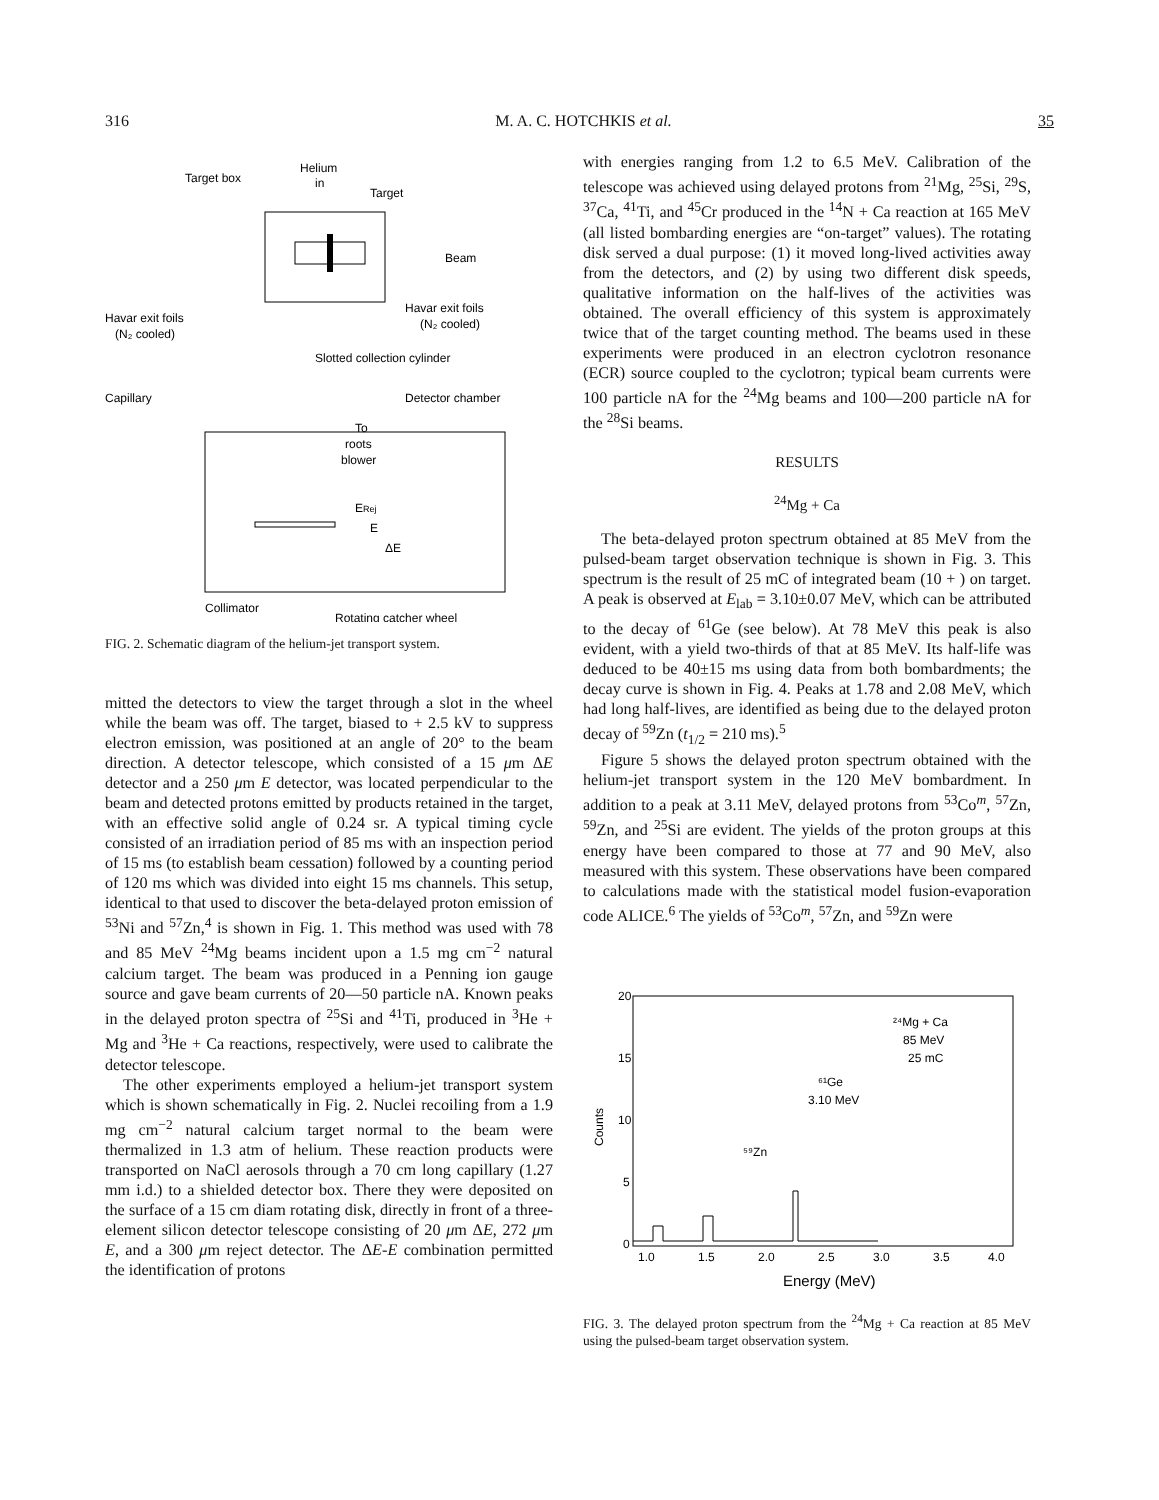316 M. A. C. HOTCHKIS et al. 35
Target box
Helium
in
Target
Beam
Havar exit foils
(N₂ cooled)
Havar exit foils
(N₂ cooled)
Slotted collection cylinder
Capillary
Detector chamber
To
roots
blower
ERej
E
ΔE
Collimator
Rotating catcher wheel
FIG. 2. Schematic diagram of the helium-jet transport system.
mitted the detectors to view the target through a slot in the wheel while the beam was off. The target, biased to + 2.5 kV to suppress electron emission, was positioned at an angle of 20° to the beam direction. A detector telescope, which consisted of a 15 μm ΔE detector and a 250 μm E detector, was located perpendicular to the beam and detected protons emitted by products retained in the target, with an effective solid angle of 0.24 sr. A typical timing cycle consisted of an irradiation period of 85 ms with an inspection period of 15 ms (to establish beam cessation) followed by a counting period of 120 ms which was divided into eight 15 ms channels. This setup, identical to that used to discover the beta-delayed proton emission of <sup>53</sup>Ni and <sup>57</sup>Zn,<sup>4</sup> is shown in Fig. 1. This method was used with 78 and 85 MeV <sup>24</sup>Mg beams incident upon a 1.5 mg cm<sup>−2</sup> natural calcium target. The beam was produced in a Penning ion gauge source and gave beam currents of 20—50 particle nA. Known peaks in the delayed proton spectra of <sup>25</sup>Si and <sup>41</sup>Ti, produced in <sup>3</sup>He + Mg and <sup>3</sup>He + Ca reactions, respectively, were used to calibrate the detector telescope.
The other experiments employed a helium-jet transport system which is shown schematically in Fig. 2. Nuclei recoiling from a 1.9 mg cm<sup>−2</sup> natural calcium target normal to the beam were thermalized in 1.3 atm of helium. These reaction products were transported on NaCl aerosols through a 70 cm long capillary (1.27 mm i.d.) to a shielded detector box. There they were deposited on the surface of a 15 cm diam rotating disk, directly in front of a three-element silicon detector telescope consisting of 20 μm ΔE, 272 μm E, and a 300 μm reject detector. The ΔE-E combination permitted the identification of protons
with energies ranging from 1.2 to 6.5 MeV. Calibration of the telescope was achieved using delayed protons from <sup>21</sup>Mg, <sup>25</sup>Si, <sup>29</sup>S, <sup>37</sup>Ca, <sup>41</sup>Ti, and <sup>45</sup>Cr produced in the <sup>14</sup>N + Ca reaction at 165 MeV (all listed bombarding energies are “on-target” values). The rotating disk served a dual purpose: (1) it moved long-lived activities away from the detectors, and (2) by using two different disk speeds, qualitative information on the half-lives of the activities was obtained. The overall efficiency of this system is approximately twice that of the target counting method. The beams used in these experiments were produced in an electron cyclotron resonance (ECR) source coupled to the cyclotron; typical beam currents were 100 particle nA for the <sup>24</sup>Mg beams and 100—200 particle nA for the <sup>28</sup>Si beams.
RESULTS
<sup>24</sup>Mg + Ca
The beta-delayed proton spectrum obtained at 85 MeV from the pulsed-beam target observation technique is shown in Fig. 3. This spectrum is the result of 25 mC of integrated beam (10 + ) on target. A peak is observed at E<sub>lab</sub> = 3.10±0.07 MeV, which can be attributed to the decay of <sup>61</sup>Ge (see below). At 78 MeV this peak is also evident, with a yield two-thirds of that at 85 MeV. Its half-life was deduced to be 40±15 ms using data from both bombardments; the decay curve is shown in Fig. 4. Peaks at 1.78 and 2.08 MeV, which had long half-lives, are identified as being due to the delayed proton decay of <sup>59</sup>Zn (t<sub>1/2</sub> = 210 ms).<sup>5</sup>
Figure 5 shows the delayed proton spectrum obtained with the helium-jet transport system in the 120 MeV bombardment. In addition to a peak at 3.11 MeV, delayed protons from <sup>53</sup>Co<sup>m</sup>, <sup>57</sup>Zn, <sup>59</sup>Zn, and <sup>25</sup>Si are evident. The yields of the proton groups at this energy have been compared to those at 77 and 90 MeV, also measured with this system. These observations have been compared to calculations made with the statistical model fusion-evaporation code ALICE.<sup>6</sup> The yields of <sup>53</sup>Co<sup>m</sup>, <sup>57</sup>Zn, and <sup>59</sup>Zn were
20
15
10
5
0
Counts
²⁴Mg + Ca
85 MeV
25 mC
⁶¹Ge
3.10 MeV
⁵⁹Zn
1.0
1.5
2.0
2.5
3.0
3.5
4.0
Energy (MeV)
FIG. 3. The delayed proton spectrum from the <sup>24</sup>Mg + Ca reaction at 85 MeV using the pulsed-beam target observation system.